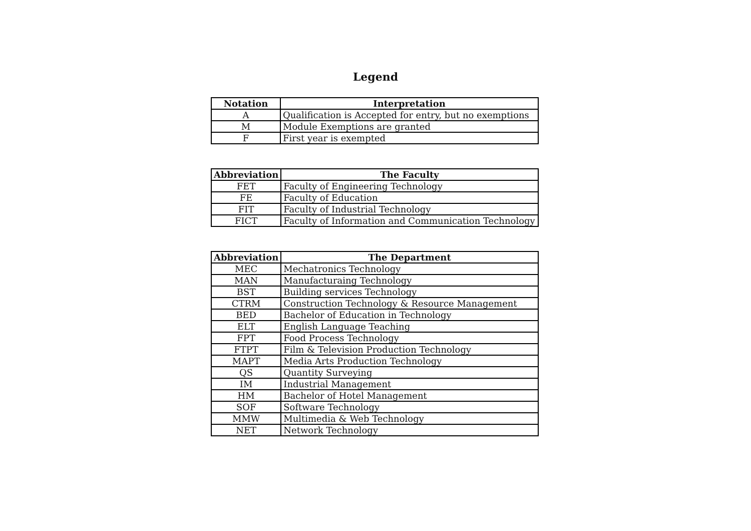Legend
| Notation | Interpretation |
| --- | --- |
| A | Qualification is Accepted for entry, but no exemptions |
| M | Module Exemptions are granted |
| F | First year is exempted |
| Abbreviation | The Faculty |
| --- | --- |
| FET | Faculty of Engineering Technology |
| FE | Faculty of Education |
| FIT | Faculty of Industrial Technology |
| FICT | Faculty of Information and Communication Technology |
| Abbreviation | The Department |
| --- | --- |
| MEC | Mechatronics Technology |
| MAN | Manufacturaing Technology |
| BST | Building services Technology |
| CTRM | Construction Technology & Resource Management |
| BED | Bachelor of Education in Technology |
| ELT | English Language Teaching |
| FPT | Food Process Technology |
| FTPT | Film & Television Production Technology |
| MAPT | Media Arts Production Technology |
| QS | Quantity Surveying |
| IM | Industrial Management |
| HM | Bachelor of Hotel Management |
| SOF | Software Technology |
| MMW | Multimedia & Web Technology |
| NET | Network Technology |